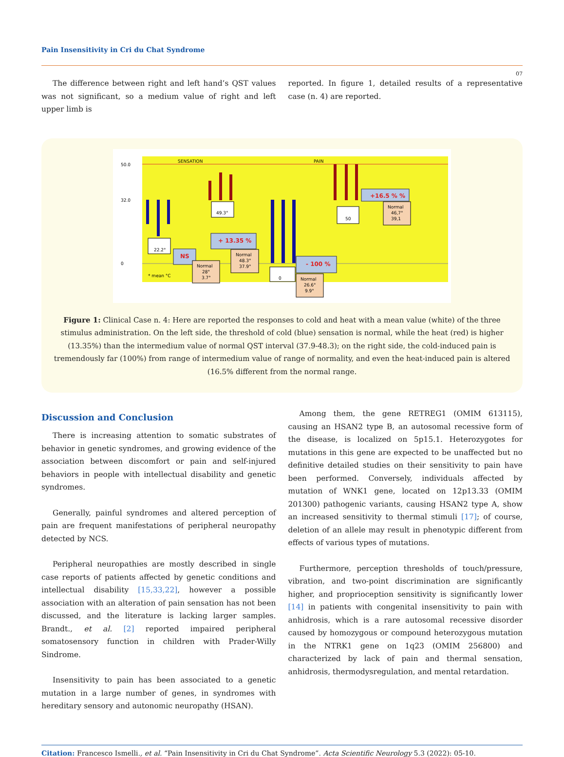Pain Insensitivity in Cri du Chat Syndrome
07
The difference between right and left hand’s QST values was not significant, so a medium value of right and left upper limb is
reported. In figure 1, detailed results of a representative case (n. 4) are reported.
50.0
32.0
0
SENSATION
PAIN
* mean °C
22.2°
49.3°
0
50
NS
+ 13.35 %
- 100 %
+16.5 % %
Normal
28°
3.7°
Normal
48.3°
37.9°
Normal
26.6°
9.9°
Normal
46,7°
39,1
Figure 1: Clinical Case n. 4: Here are reported the responses to cold and heat with a mean value (white) of the three
stimulus administration. On the left side, the threshold of cold (blue) sensation is normal, while the heat (red) is higher (13.35%) than the intermedium value of normal QST interval (37.9-48.3); on the right side, the cold-induced pain is tremendously far (100%) from range of intermedium value of range of normality, and even the heat-induced pain is altered (16.5% different from the normal range.
Discussion and Conclusion
There is increasing attention to somatic substrates of behavior in genetic syndromes, and growing evidence of the association between discomfort or pain and self-injured behaviors in people with intellectual disability and genetic syndromes.
Generally, painful syndromes and altered perception of pain are frequent manifestations of peripheral neuropathy detected by NCS.
Peripheral neuropathies are mostly described in single case reports of patients affected by genetic conditions and intellectual disability [15,33,22], however a possible association with an alteration of pain sensation has not been discussed, and the literature is lacking larger samples. Brandt., et al. [2] reported impaired peripheral somatosensory function in children with Prader-Willy Sindrome.
Insensitivity to pain has been associated to a genetic mutation in a large number of genes, in syndromes with hereditary sensory and autonomic neuropathy (HSAN).
Among them, the gene RETREG1 (OMIM 613115), causing an HSAN2 type B, an autosomal recessive form of the disease, is localized on 5p15.1. Heterozygotes for mutations in this gene are expected to be unaffected but no definitive detailed studies on their sensitivity to pain have been performed. Conversely, individuals affected by mutation of WNK1 gene, located on 12p13.33 (OMIM 201300) pathogenic variants, causing HSAN2 type A, show an increased sensitivity to thermal stimuli [17]; of course, deletion of an allele may result in phenotypic different from effects of various types of mutations.
Furthermore, perception thresholds of touch/pressure, vibration, and two-point discrimination are significantly higher, and proprioception sensitivity is significantly lower [14] in patients with congenital insensitivity to pain with anhidrosis, which is a rare autosomal recessive disorder caused by homozygous or compound heterozygous mutation in the NTRK1 gene on 1q23 (OMIM 256800) and characterized by lack of pain and thermal sensation, anhidrosis, thermodysregulation, and mental retardation.
Citation: Francesco Ismelli., et al. “Pain Insensitivity in Cri du Chat Syndrome”. Acta Scientific Neurology 5.3 (2022): 05-10.